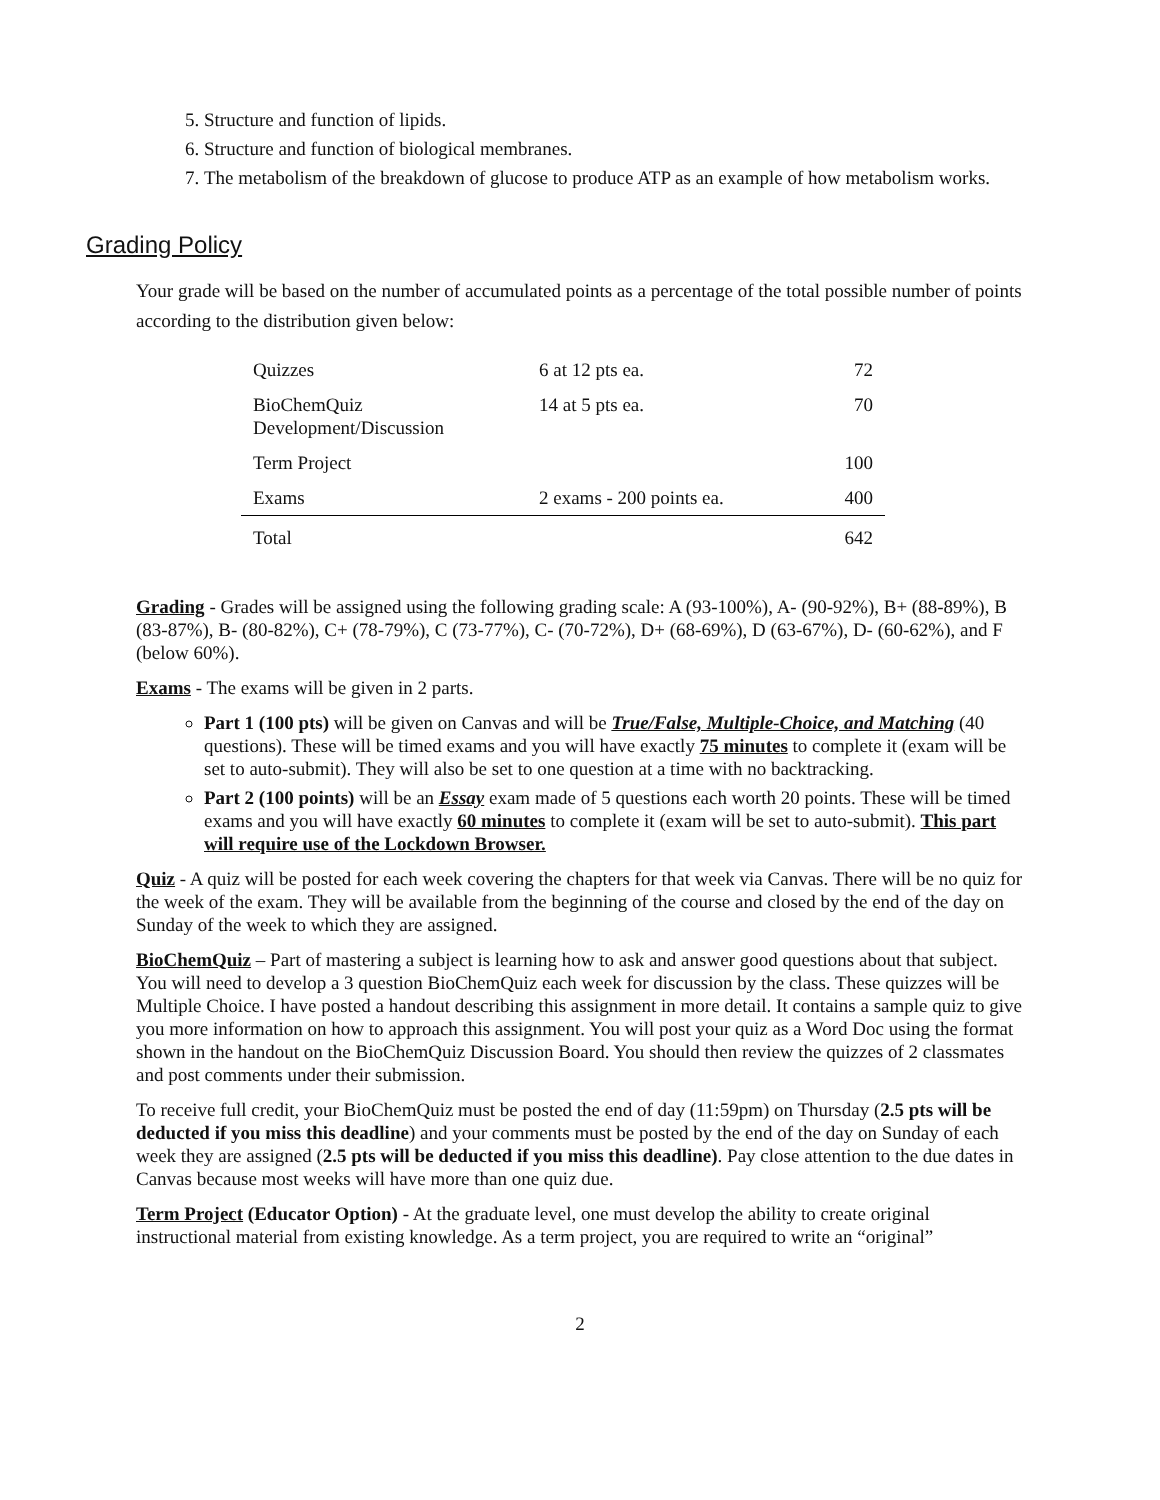5. Structure and function of lipids.
6. Structure and function of biological membranes.
7. The metabolism of the breakdown of glucose to produce ATP as an example of how metabolism works.
Grading Policy
Your grade will be based on the number of accumulated points as a percentage of the total possible number of points according to the distribution given below:
| Quizzes | 6 at 12 pts ea. | 72 |
| BioChemQuiz Development/Discussion | 14 at 5 pts ea. | 70 |
| Term Project | | 100 |
| Exams | 2 exams - 200 points ea. | 400 |
| Total | | 642 |
Grading - Grades will be assigned using the following grading scale: A (93-100%), A- (90-92%), B+ (88-89%), B (83-87%), B- (80-82%), C+ (78-79%), C (73-77%), C- (70-72%), D+ (68-69%), D (63-67%), D- (60-62%), and F (below 60%).
Exams - The exams will be given in 2 parts.
Part 1 (100 pts) will be given on Canvas and will be True/False, Multiple-Choice, and Matching (40 questions). These will be timed exams and you will have exactly 75 minutes to complete it (exam will be set to auto-submit). They will also be set to one question at a time with no backtracking.
Part 2 (100 points) will be an Essay exam made of 5 questions each worth 20 points. These will be timed exams and you will have exactly 60 minutes to complete it (exam will be set to auto-submit). This part will require use of the Lockdown Browser.
Quiz - A quiz will be posted for each week covering the chapters for that week via Canvas. There will be no quiz for the week of the exam. They will be available from the beginning of the course and closed by the end of the day on Sunday of the week to which they are assigned.
BioChemQuiz – Part of mastering a subject is learning how to ask and answer good questions about that subject. You will need to develop a 3 question BioChemQuiz each week for discussion by the class. These quizzes will be Multiple Choice. I have posted a handout describing this assignment in more detail. It contains a sample quiz to give you more information on how to approach this assignment. You will post your quiz as a Word Doc using the format shown in the handout on the BioChemQuiz Discussion Board. You should then review the quizzes of 2 classmates and post comments under their submission.
To receive full credit, your BioChemQuiz must be posted the end of day (11:59pm) on Thursday (2.5 pts will be deducted if you miss this deadline) and your comments must be posted by the end of the day on Sunday of each week they are assigned (2.5 pts will be deducted if you miss this deadline). Pay close attention to the due dates in Canvas because most weeks will have more than one quiz due.
Term Project (Educator Option) - At the graduate level, one must develop the ability to create original instructional material from existing knowledge. As a term project, you are required to write an “original”
2